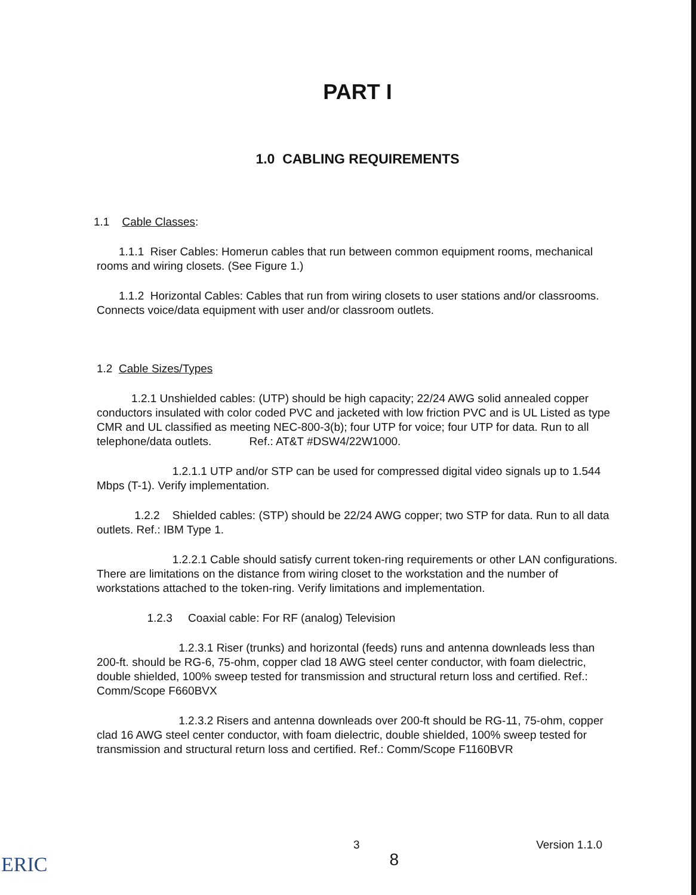PART I
1.0 CABLING REQUIREMENTS
1.1 Cable Classes:
1.1.1 Riser Cables: Homerun cables that run between common equipment rooms, mechanical rooms and wiring closets. (See Figure 1.)
1.1.2 Horizontal Cables: Cables that run from wiring closets to user stations and/or classrooms. Connects voice/data equipment with user and/or classroom outlets.
1.2 Cable Sizes/Types
1.2.1 Unshielded cables: (UTP) should be high capacity; 22/24 AWG solid annealed copper conductors insulated with color coded PVC and jacketed with low friction PVC and is UL Listed as type CMR and UL classified as meeting NEC-800-3(b); four UTP for voice; four UTP for data. Run to all telephone/data outlets. Ref.: AT&T #DSW4/22W1000.
1.2.1.1 UTP and/or STP can be used for compressed digital video signals up to 1.544 Mbps (T-1). Verify implementation.
1.2.2 Shielded cables: (STP) should be 22/24 AWG copper; two STP for data. Run to all data outlets. Ref.: IBM Type 1.
1.2.2.1 Cable should satisfy current token-ring requirements or other LAN configurations. There are limitations on the distance from wiring closet to the workstation and the number of workstations attached to the token-ring. Verify limitations and implementation.
1.2.3 Coaxial cable: For RF (analog) Television
1.2.3.1 Riser (trunks) and horizontal (feeds) runs and antenna downleads less than 200-ft. should be RG-6, 75-ohm, copper clad 18 AWG steel center conductor, with foam dielectric, double shielded, 100% sweep tested for transmission and structural return loss and certified. Ref.: Comm/Scope F660BVX
1.2.3.2 Risers and antenna downleads over 200-ft should be RG-11, 75-ohm, copper clad 16 AWG steel center conductor, with foam dielectric, double shielded, 100% sweep tested for transmission and structural return loss and certified. Ref.: Comm/Scope F1160BVR
ERIC
3 8 Version 1.1.0